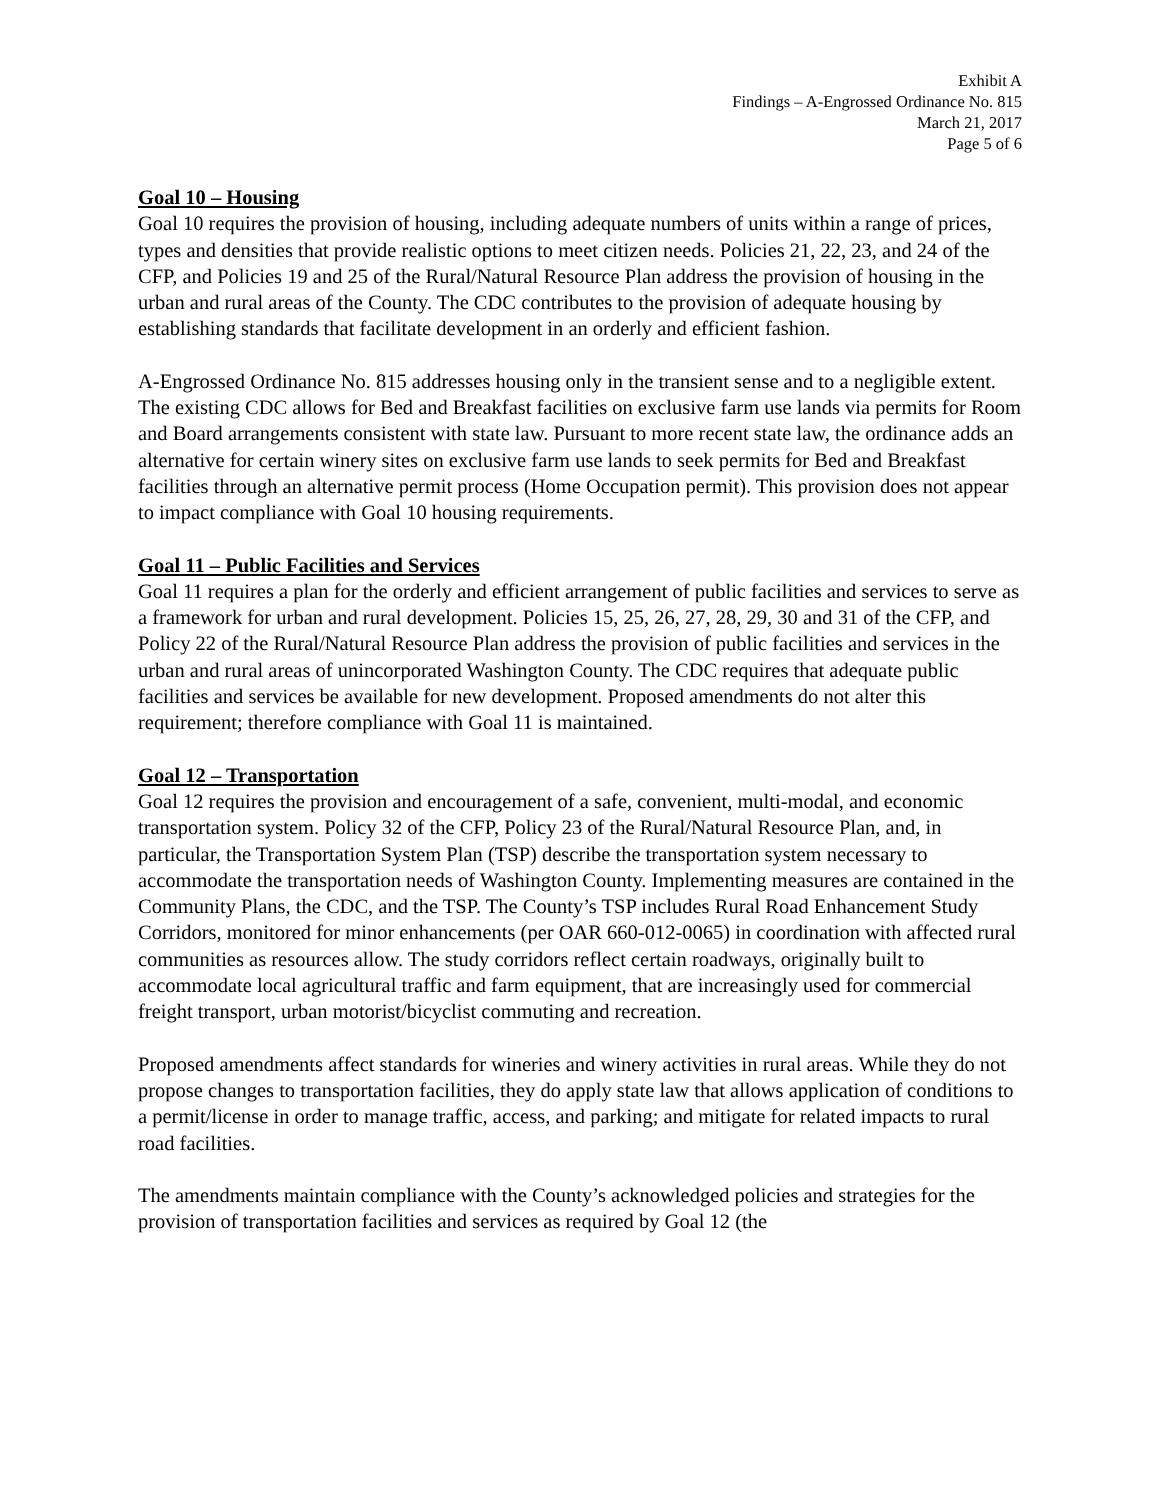Exhibit A
Findings – A-Engrossed Ordinance No. 815
March 21, 2017
Page 5 of 6
Goal 10 – Housing
Goal 10 requires the provision of housing, including adequate numbers of units within a range of prices, types and densities that provide realistic options to meet citizen needs. Policies 21, 22, 23, and 24 of the CFP, and Policies 19 and 25 of the Rural/Natural Resource Plan address the provision of housing in the urban and rural areas of the County. The CDC contributes to the provision of adequate housing by establishing standards that facilitate development in an orderly and efficient fashion.
A-Engrossed Ordinance No. 815 addresses housing only in the transient sense and to a negligible extent. The existing CDC allows for Bed and Breakfast facilities on exclusive farm use lands via permits for Room and Board arrangements consistent with state law. Pursuant to more recent state law, the ordinance adds an alternative for certain winery sites on exclusive farm use lands to seek permits for Bed and Breakfast facilities through an alternative permit process (Home Occupation permit). This provision does not appear to impact compliance with Goal 10 housing requirements.
Goal 11 – Public Facilities and Services
Goal 11 requires a plan for the orderly and efficient arrangement of public facilities and services to serve as a framework for urban and rural development. Policies 15, 25, 26, 27, 28, 29, 30 and 31 of the CFP, and Policy 22 of the Rural/Natural Resource Plan address the provision of public facilities and services in the urban and rural areas of unincorporated Washington County. The CDC requires that adequate public facilities and services be available for new development. Proposed amendments do not alter this requirement; therefore compliance with Goal 11 is maintained.
Goal 12 – Transportation
Goal 12 requires the provision and encouragement of a safe, convenient, multi-modal, and economic transportation system. Policy 32 of the CFP, Policy 23 of the Rural/Natural Resource Plan, and, in particular, the Transportation System Plan (TSP) describe the transportation system necessary to accommodate the transportation needs of Washington County. Implementing measures are contained in the Community Plans, the CDC, and the TSP. The County’s TSP includes Rural Road Enhancement Study Corridors, monitored for minor enhancements (per OAR 660-012-0065) in coordination with affected rural communities as resources allow. The study corridors reflect certain roadways, originally built to accommodate local agricultural traffic and farm equipment, that are increasingly used for commercial freight transport, urban motorist/bicyclist commuting and recreation.
Proposed amendments affect standards for wineries and winery activities in rural areas. While they do not propose changes to transportation facilities, they do apply state law that allows application of conditions to a permit/license in order to manage traffic, access, and parking; and mitigate for related impacts to rural road facilities.
The amendments maintain compliance with the County’s acknowledged policies and strategies for the provision of transportation facilities and services as required by Goal 12 (the